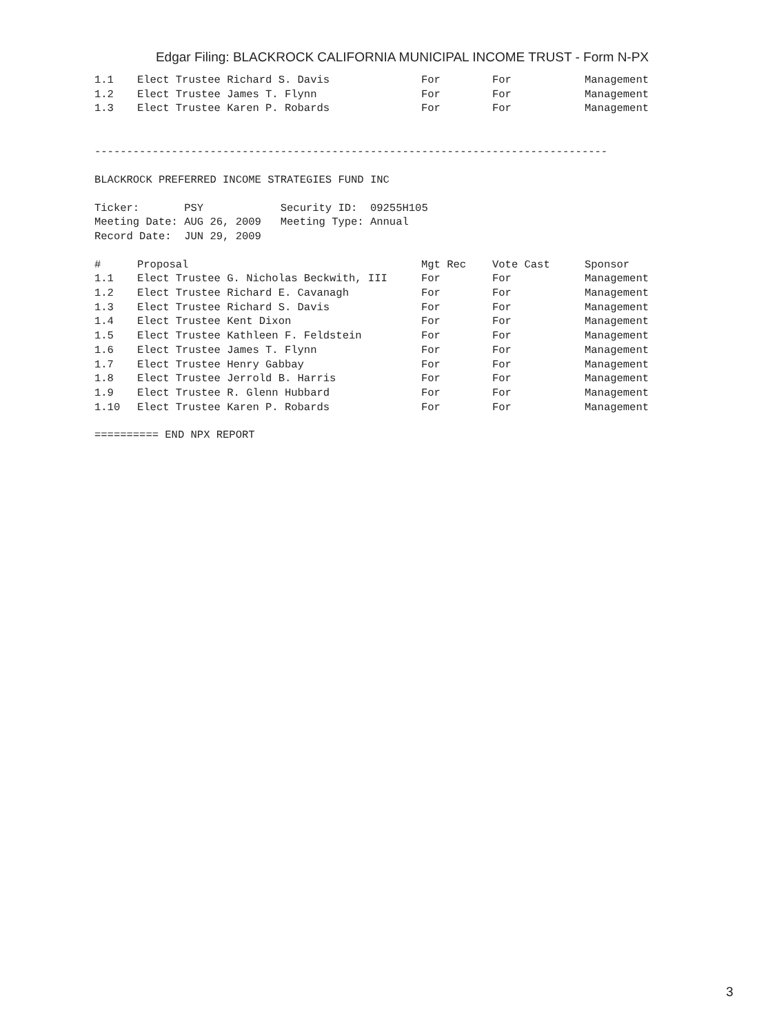Edgar Filing: BLACKROCK CALIFORNIA MUNICIPAL INCOME TRUST - Form N-PX
| 1.1 | Elect Trustee Richard S. Davis | For | For | Management |
| 1.2 | Elect Trustee James T. Flynn | For | For | Management |
| 1.3 | Elect Trustee Karen P. Robards | For | For | Management |
--------------------------------------------------------------------------------
BLACKROCK PREFERRED INCOME STRATEGIES FUND INC
Ticker:       PSY            Security ID:  09255H105
Meeting Date: AUG 26, 2009   Meeting Type: Annual
Record Date:  JUN 29, 2009
| # | Proposal | Mgt Rec | Vote Cast | Sponsor |
| --- | --- | --- | --- | --- |
| 1.1 | Elect Trustee G. Nicholas Beckwith, III | For | For | Management |
| 1.2 | Elect Trustee Richard E. Cavanagh | For | For | Management |
| 1.3 | Elect Trustee Richard S. Davis | For | For | Management |
| 1.4 | Elect Trustee Kent Dixon | For | For | Management |
| 1.5 | Elect Trustee Kathleen F. Feldstein | For | For | Management |
| 1.6 | Elect Trustee James T. Flynn | For | For | Management |
| 1.7 | Elect Trustee Henry Gabbay | For | For | Management |
| 1.8 | Elect Trustee Jerrold B. Harris | For | For | Management |
| 1.9 | Elect Trustee R. Glenn Hubbard | For | For | Management |
| 1.10 | Elect Trustee Karen P. Robards | For | For | Management |
========== END NPX REPORT
3